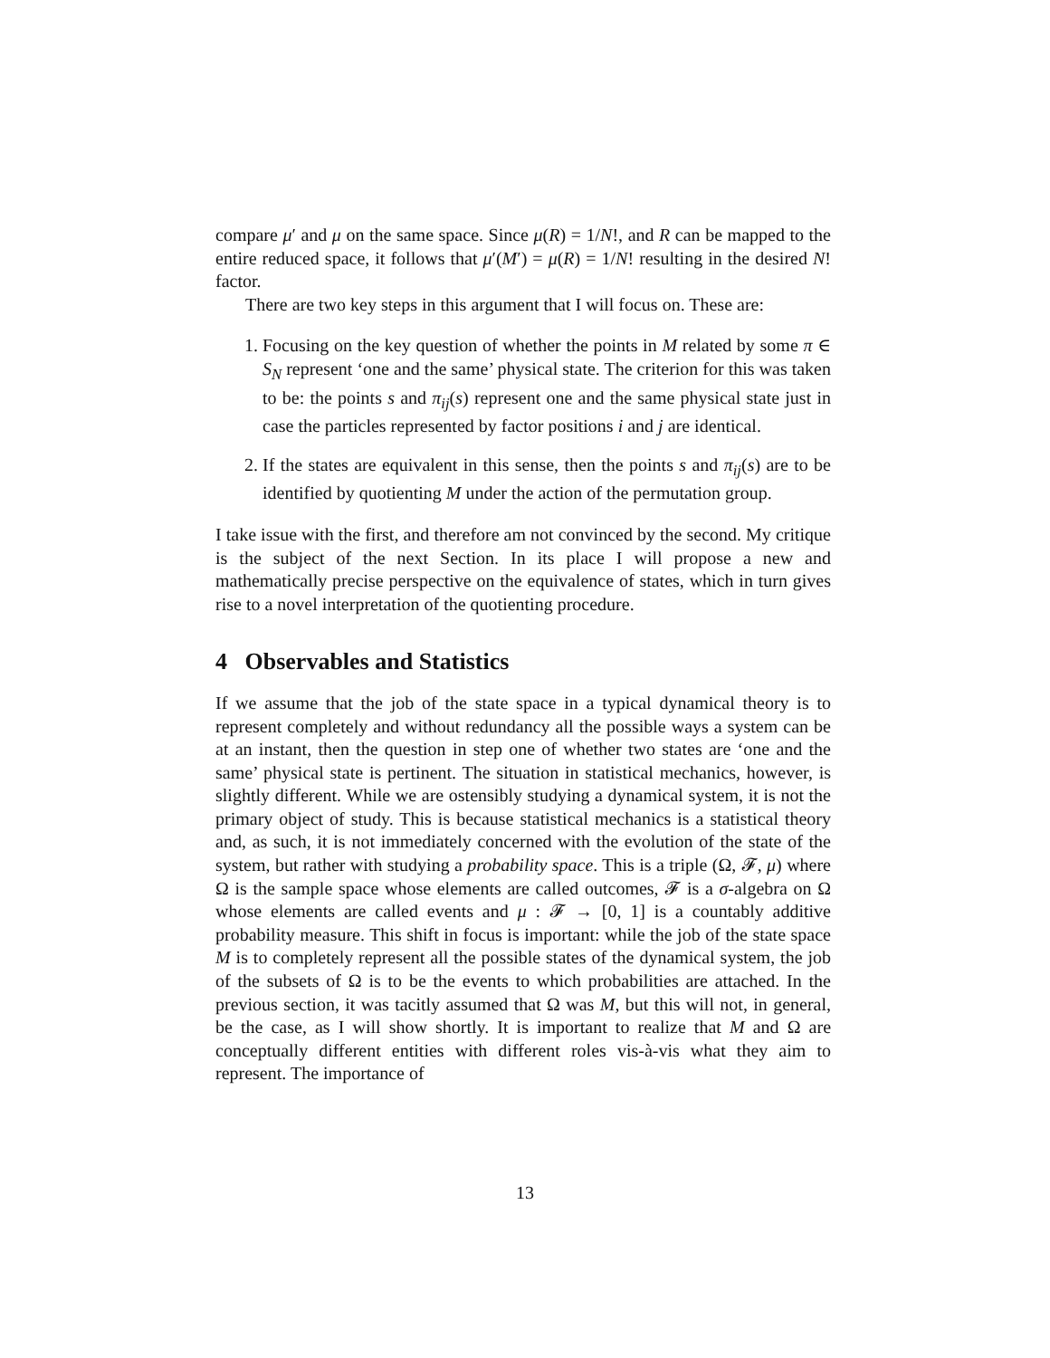compare μ′ and μ on the same space. Since μ(R) = 1/N!, and R can be mapped to the entire reduced space, it follows that μ′(M′) = μ(R) = 1/N! resulting in the desired N! factor.
There are two key steps in this argument that I will focus on. These are:
1. Focusing on the key question of whether the points in M related by some π ∈ S<sub>N</sub> represent ‘one and the same’ physical state. The criterion for this was taken to be: the points s and π<sub>ij</sub>(s) represent one and the same physical state just in case the particles represented by factor positions i and j are identical.
2. If the states are equivalent in this sense, then the points s and π<sub>ij</sub>(s) are to be identified by quotienting M under the action of the permutation group.
I take issue with the first, and therefore am not convinced by the second. My critique is the subject of the next Section. In its place I will propose a new and mathematically precise perspective on the equivalence of states, which in turn gives rise to a novel interpretation of the quotienting procedure.
4 Observables and Statistics
If we assume that the job of the state space in a typical dynamical theory is to represent completely and without redundancy all the possible ways a system can be at an instant, then the question in step one of whether two states are ‘one and the same’ physical state is pertinent. The situation in statistical mechanics, however, is slightly different. While we are ostensibly studying a dynamical system, it is not the primary object of study. This is because statistical mechanics is a statistical theory and, as such, it is not immediately concerned with the evolution of the state of the system, but rather with studying a probability space. This is a triple (Ω, 𝓕, μ) where Ω is the sample space whose elements are called outcomes, 𝓕 is a σ-algebra on Ω whose elements are called events and μ : 𝓕 → [0, 1] is a countably additive probability measure. This shift in focus is important: while the job of the state space M is to completely represent all the possible states of the dynamical system, the job of the subsets of Ω is to be the events to which probabilities are attached. In the previous section, it was tacitly assumed that Ω was M, but this will not, in general, be the case, as I will show shortly. It is important to realize that M and Ω are conceptually different entities with different roles vis-à-vis what they aim to represent. The importance of
13